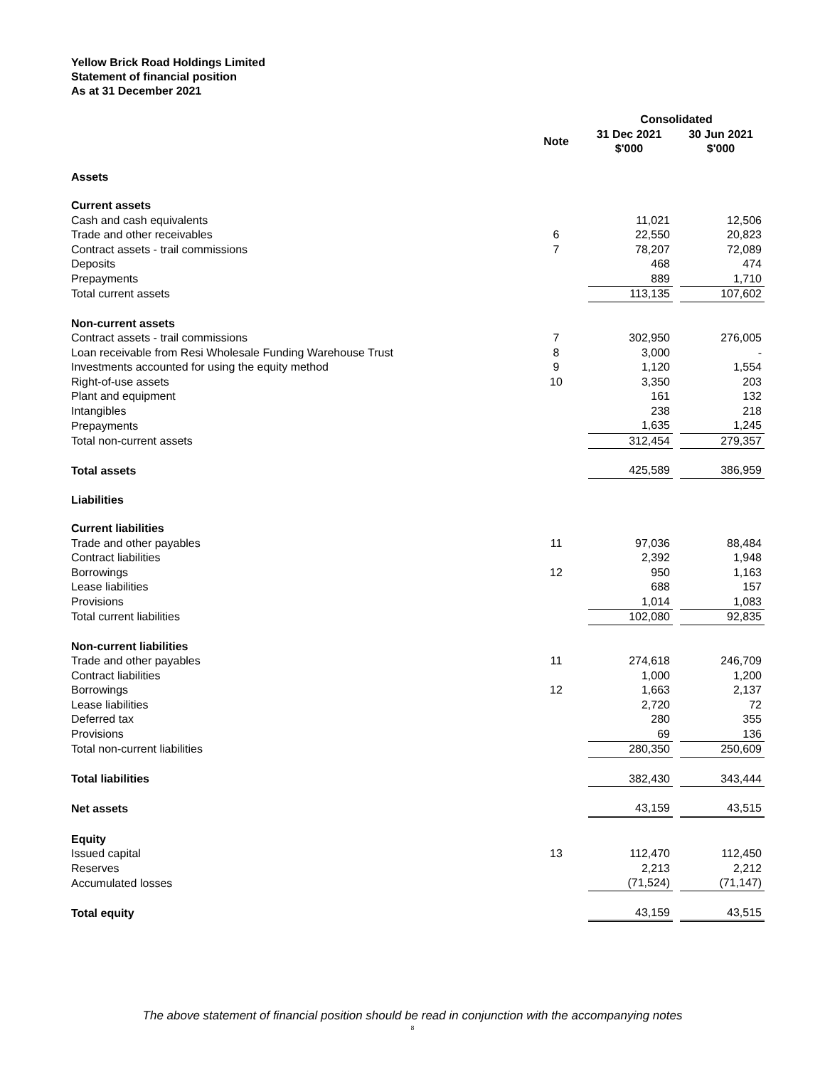Yellow Brick Road Holdings Limited
Statement of financial position
As at 31 December 2021
| | | Consolidated | | |
| --- | --- | --- | --- | --- |
| | Note | 31 Dec 2021 $'000 | | 30 Jun 2021 $'000 |
| Assets | | | | |
| Current assets | | | | |
| Cash and cash equivalents | | 11,021 | | 12,506 |
| Trade and other receivables | 6 | 22,550 | | 20,823 |
| Contract assets - trail commissions | 7 | 78,207 | | 72,089 |
| Deposits | | 468 | | 474 |
| Prepayments | | 889 | | 1,710 |
| Total current assets | | 113,135 | | 107,602 |
| Non-current assets | | | | |
| Contract assets - trail commissions | 7 | 302,950 | | 276,005 |
| Loan receivable from Resi Wholesale Funding Warehouse Trust | 8 | 3,000 | | - |
| Investments accounted for using the equity method | 9 | 1,120 | | 1,554 |
| Right-of-use assets | 10 | 3,350 | | 203 |
| Plant and equipment | | 161 | | 132 |
| Intangibles | | 238 | | 218 |
| Prepayments | | 1,635 | | 1,245 |
| Total non-current assets | | 312,454 | | 279,357 |
| Total assets | | 425,589 | | 386,959 |
| Liabilities | | | | |
| Current liabilities | | | | |
| Trade and other payables | 11 | 97,036 | | 88,484 |
| Contract liabilities | | 2,392 | | 1,948 |
| Borrowings | 12 | 950 | | 1,163 |
| Lease liabilities | | 688 | | 157 |
| Provisions | | 1,014 | | 1,083 |
| Total current liabilities | | 102,080 | | 92,835 |
| Non-current liabilities | | | | |
| Trade and other payables | 11 | 274,618 | | 246,709 |
| Contract liabilities | | 1,000 | | 1,200 |
| Borrowings | 12 | 1,663 | | 2,137 |
| Lease liabilities | | 2,720 | | 72 |
| Deferred tax | | 280 | | 355 |
| Provisions | | 69 | | 136 |
| Total non-current liabilities | | 280,350 | | 250,609 |
| Total liabilities | | 382,430 | | 343,444 |
| Net assets | | 43,159 | | 43,515 |
| Equity | | | | |
| Issued capital | 13 | 112,470 | | 112,450 |
| Reserves | | 2,213 | | 2,212 |
| Accumulated losses | | (71,524) | | (71,147) |
| Total equity | | 43,159 | | 43,515 |
The above statement of financial position should be read in conjunction with the accompanying notes
8